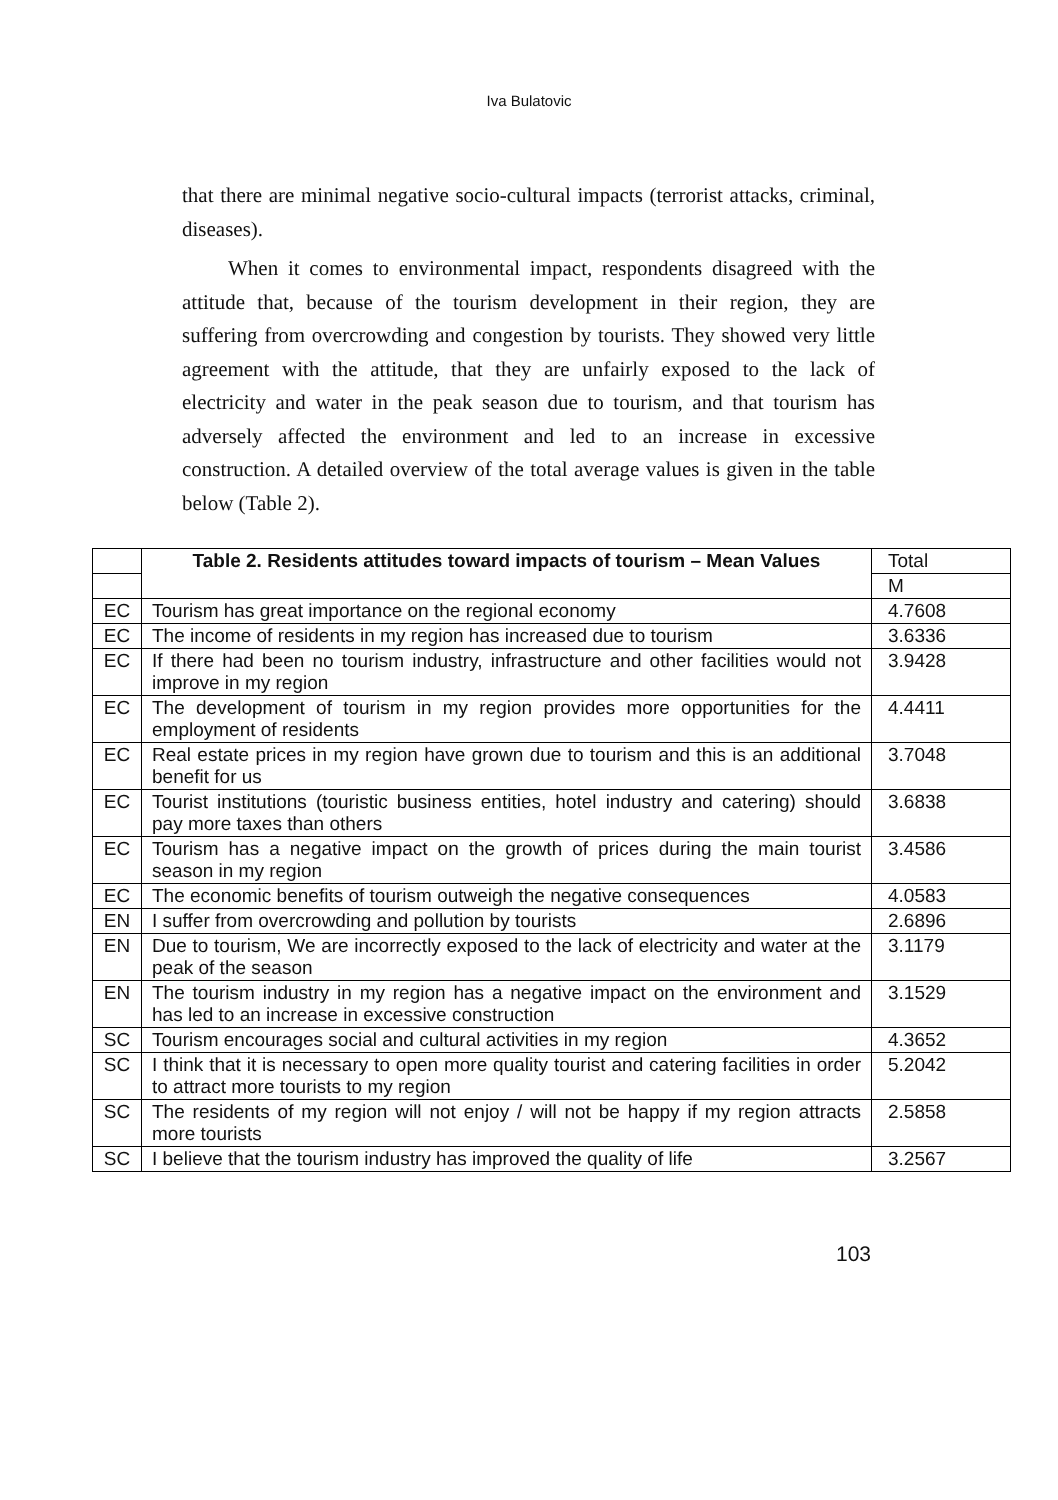Iva Bulatovic
that there are minimal negative socio-cultural impacts (terrorist attacks, criminal, diseases).
When it comes to environmental impact, respondents disagreed with the attitude that, because of the tourism development in their region, they are suffering from overcrowding and congestion by tourists. They showed very little agreement with the attitude, that they are unfairly exposed to the lack of electricity and water in the peak season due to tourism, and that tourism has adversely affected the environment and led to an increase in excessive construction. A detailed overview of the total average values is given in the table below (Table 2).
| | Table 2. Residents attitudes toward impacts of tourism – Mean Values | Total |
| | | M |
| EC | Tourism has great importance on the regional economy | 4.7608 |
| EC | The income of residents in my region has increased due to tourism | 3.6336 |
| EC | If there had been no tourism industry, infrastructure and other facilities would not improve in my region | 3.9428 |
| EC | The development of tourism in my region provides more opportunities for the employment of residents | 4.4411 |
| EC | Real estate prices in my region have grown due to tourism and this is an additional benefit for us | 3.7048 |
| EC | Tourist institutions (touristic business entities, hotel industry and catering) should pay more taxes than others | 3.6838 |
| EC | Tourism has a negative impact on the growth of prices during the main tourist season in my region | 3.4586 |
| EC | The economic benefits of tourism outweigh the negative consequences | 4.0583 |
| EN | I suffer from overcrowding and pollution by tourists | 2.6896 |
| EN | Due to tourism, We are incorrectly exposed to the lack of electricity and water at the peak of the season | 3.1179 |
| EN | The tourism industry in my region has a negative impact on the environment and has led to an increase in excessive construction | 3.1529 |
| SC | Tourism encourages social and cultural activities in my region | 4.3652 |
| SC | I think that it is necessary to open more quality tourist and catering facilities in order to attract more tourists to my region | 5.2042 |
| SC | The residents of my region will not enjoy / will not be happy if my region attracts more tourists | 2.5858 |
| SC | I believe that the tourism industry has improved the quality of life | 3.2567 |
103